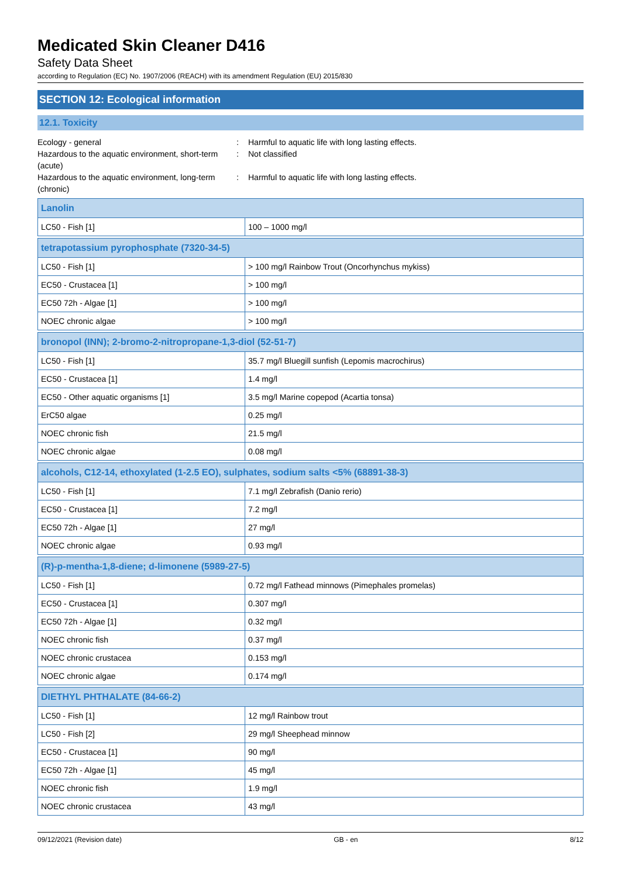Medicated Skin Cleaner D416
Safety Data Sheet
according to Regulation (EC) No. 1907/2006 (REACH) with its amendment Regulation (EU) 2015/830
SECTION 12: Ecological information
12.1. Toxicity
Ecology - general
:
Harmful to aquatic life with long lasting effects.
Hazardous to the aquatic environment, short-term (acute)
:
Not classified
Hazardous to the aquatic environment, long-term (chronic)
:
Harmful to aquatic life with long lasting effects.
| Lanolin | |
| --- | --- |
| LC50 - Fish [1] | 100 – 1000 mg/l |
| tetrapotassium pyrophosphate (7320-34-5) | |
| --- | --- |
| LC50 - Fish [1] | > 100 mg/l Rainbow Trout (Oncorhynchus mykiss) |
| EC50 - Crustacea [1] | > 100 mg/l |
| EC50 72h - Algae [1] | > 100 mg/l |
| NOEC chronic algae | > 100 mg/l |
| bronopol (INN); 2-bromo-2-nitropropane-1,3-diol (52-51-7) | |
| --- | --- |
| LC50 - Fish [1] | 35.7 mg/l Bluegill sunfish (Lepomis macrochirus) |
| EC50 - Crustacea [1] | 1.4 mg/l |
| EC50 - Other aquatic organisms [1] | 3.5 mg/l Marine copepod (Acartia tonsa) |
| ErC50 algae | 0.25 mg/l |
| NOEC chronic fish | 21.5 mg/l |
| NOEC chronic algae | 0.08 mg/l |
| alcohols, C12-14, ethoxylated (1-2.5 EO), sulphates, sodium salts <5% (68891-38-3) | |
| --- | --- |
| LC50 - Fish [1] | 7.1 mg/l Zebrafish (Danio rerio) |
| EC50 - Crustacea [1] | 7.2 mg/l |
| EC50 72h - Algae [1] | 27 mg/l |
| NOEC chronic algae | 0.93 mg/l |
| (R)-p-mentha-1,8-diene; d-limonene (5989-27-5) | |
| --- | --- |
| LC50 - Fish [1] | 0.72 mg/l Fathead minnows (Pimephales promelas) |
| EC50 - Crustacea [1] | 0.307 mg/l |
| EC50 72h - Algae [1] | 0.32 mg/l |
| NOEC chronic fish | 0.37 mg/l |
| NOEC chronic crustacea | 0.153 mg/l |
| NOEC chronic algae | 0.174 mg/l |
| DIETHYL PHTHALATE (84-66-2) | |
| --- | --- |
| LC50 - Fish [1] | 12 mg/l Rainbow trout |
| LC50 - Fish [2] | 29 mg/l Sheephead minnow |
| EC50 - Crustacea [1] | 90 mg/l |
| EC50 72h - Algae [1] | 45 mg/l |
| NOEC chronic fish | 1.9 mg/l |
| NOEC chronic crustacea | 43 mg/l |
09/12/2021 (Revision date) GB - en 8/12